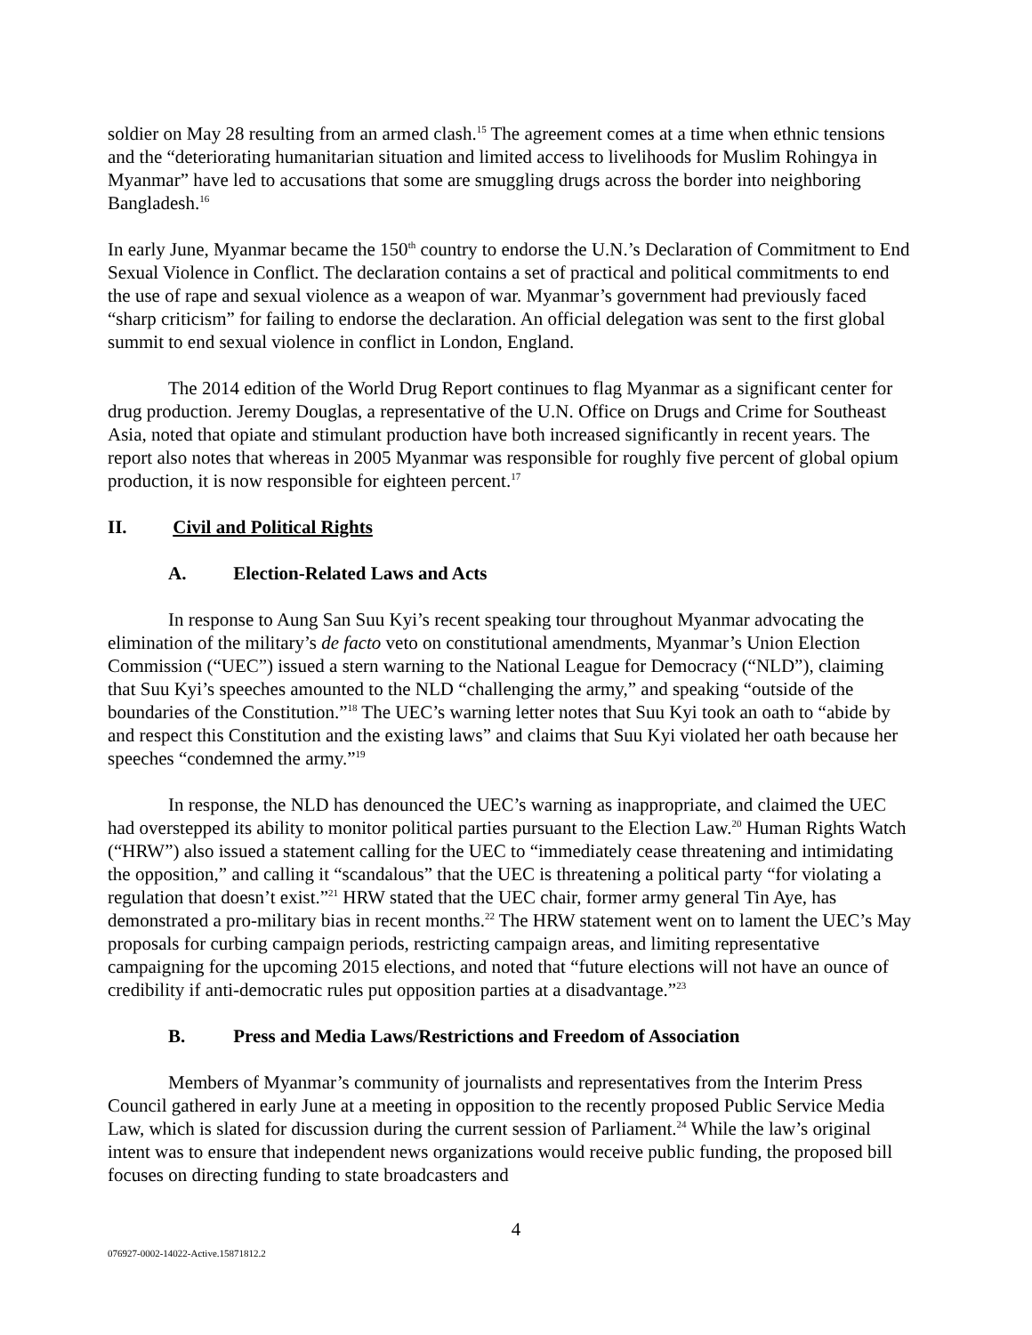soldier on May 28 resulting from an armed clash.<sup>15</sup> The agreement comes at a time when ethnic tensions and the “deteriorating humanitarian situation and limited access to livelihoods for Muslim Rohingya in Myanmar” have led to accusations that some are smuggling drugs across the border into neighboring Bangladesh.<sup>16</sup>
In early June, Myanmar became the 150<sup>th</sup> country to endorse the U.N.’s Declaration of Commitment to End Sexual Violence in Conflict. The declaration contains a set of practical and political commitments to end the use of rape and sexual violence as a weapon of war. Myanmar’s government had previously faced “sharp criticism” for failing to endorse the declaration. An official delegation was sent to the first global summit to end sexual violence in conflict in London, England.
The 2014 edition of the World Drug Report continues to flag Myanmar as a significant center for drug production. Jeremy Douglas, a representative of the U.N. Office on Drugs and Crime for Southeast Asia, noted that opiate and stimulant production have both increased significantly in recent years. The report also notes that whereas in 2005 Myanmar was responsible for roughly five percent of global opium production, it is now responsible for eighteen percent.<sup>17</sup>
II. Civil and Political Rights
A. Election-Related Laws and Acts
In response to Aung San Suu Kyi’s recent speaking tour throughout Myanmar advocating the elimination of the military’s de facto veto on constitutional amendments, Myanmar’s Union Election Commission (“UEC”) issued a stern warning to the National League for Democracy (“NLD”), claiming that Suu Kyi’s speeches amounted to the NLD “challenging the army,” and speaking “outside of the boundaries of the Constitution.”<sup>18</sup> The UEC’s warning letter notes that Suu Kyi took an oath to “abide by and respect this Constitution and the existing laws” and claims that Suu Kyi violated her oath because her speeches “condemned the army.”<sup>19</sup>
In response, the NLD has denounced the UEC’s warning as inappropriate, and claimed the UEC had overstepped its ability to monitor political parties pursuant to the Election Law.<sup>20</sup> Human Rights Watch (“HRW”) also issued a statement calling for the UEC to “immediately cease threatening and intimidating the opposition,” and calling it “scandalous” that the UEC is threatening a political party “for violating a regulation that doesn’t exist.”<sup>21</sup> HRW stated that the UEC chair, former army general Tin Aye, has demonstrated a pro-military bias in recent months.<sup>22</sup> The HRW statement went on to lament the UEC’s May proposals for curbing campaign periods, restricting campaign areas, and limiting representative campaigning for the upcoming 2015 elections, and noted that “future elections will not have an ounce of credibility if anti-democratic rules put opposition parties at a disadvantage.”<sup>23</sup>
B. Press and Media Laws/Restrictions and Freedom of Association
Members of Myanmar’s community of journalists and representatives from the Interim Press Council gathered in early June at a meeting in opposition to the recently proposed Public Service Media Law, which is slated for discussion during the current session of Parliament.<sup>24</sup> While the law’s original intent was to ensure that independent news organizations would receive public funding, the proposed bill focuses on directing funding to state broadcasters and
4
076927-0002-14022-Active.15871812.2